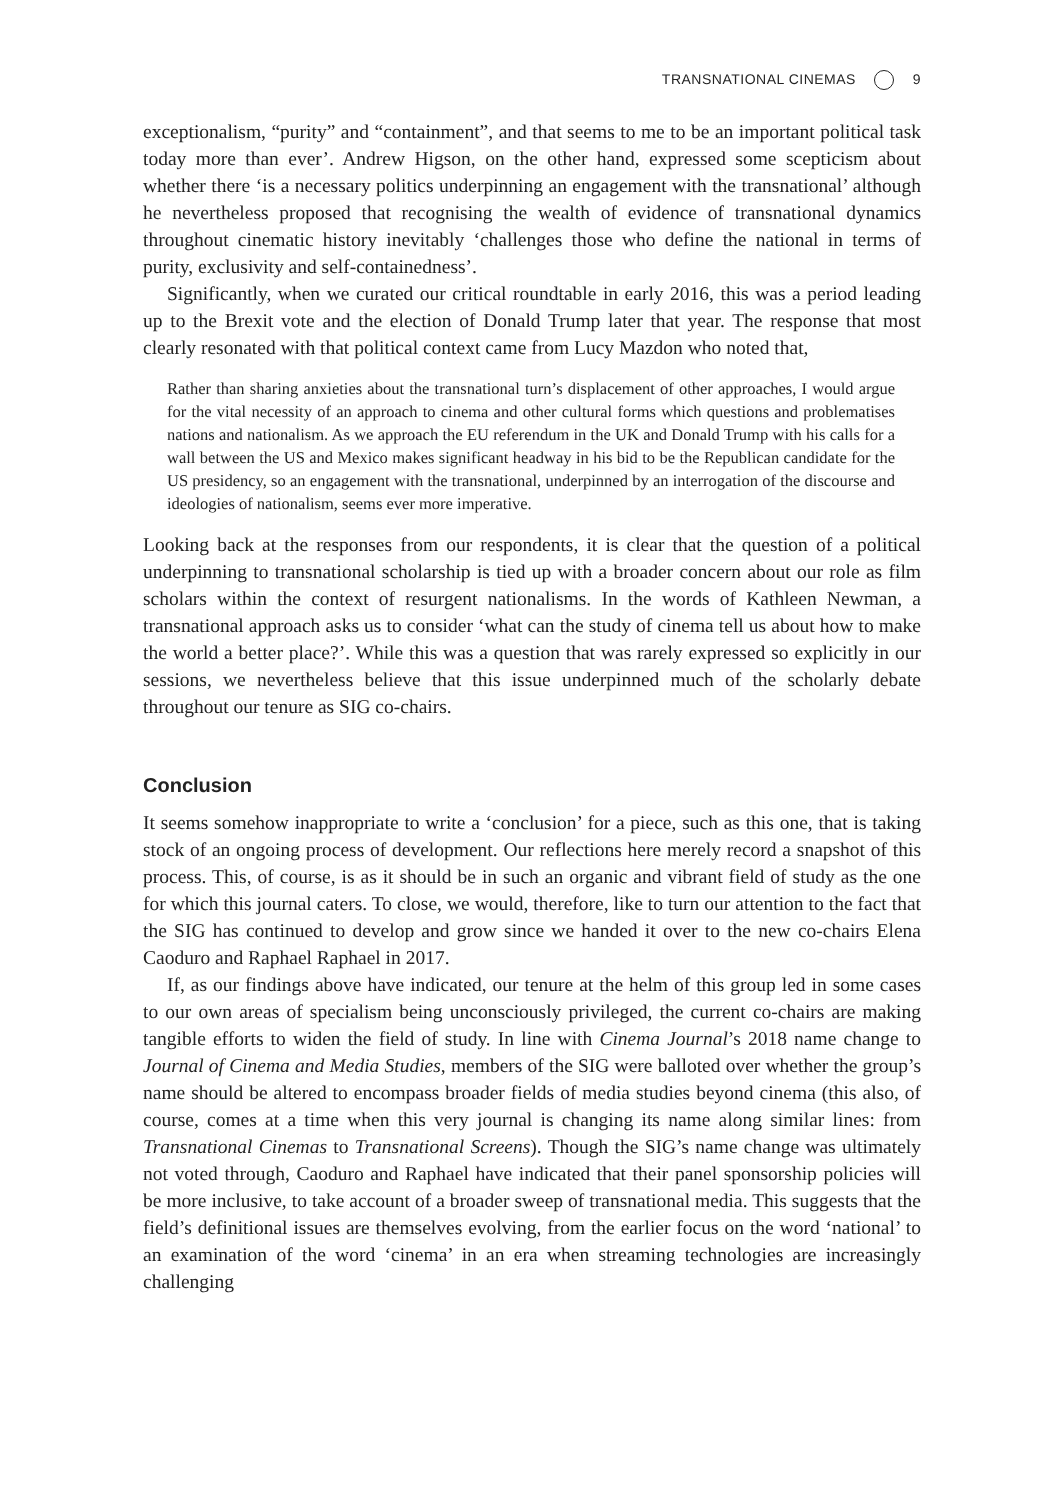TRANSNATIONAL CINEMAS 9
exceptionalism, “purity” and “containment”, and that seems to me to be an important political task today more than ever’. Andrew Higson, on the other hand, expressed some scepticism about whether there ‘is a necessary politics underpinning an engagement with the transnational’ although he nevertheless proposed that recognising the wealth of evidence of transnational dynamics throughout cinematic history inevitably ‘challenges those who define the national in terms of purity, exclusivity and self-containedness’.
Significantly, when we curated our critical roundtable in early 2016, this was a period leading up to the Brexit vote and the election of Donald Trump later that year. The response that most clearly resonated with that political context came from Lucy Mazdon who noted that,
Rather than sharing anxieties about the transnational turn’s displacement of other approaches, I would argue for the vital necessity of an approach to cinema and other cultural forms which questions and problematises nations and nationalism. As we approach the EU referendum in the UK and Donald Trump with his calls for a wall between the US and Mexico makes significant headway in his bid to be the Republican candidate for the US presidency, so an engagement with the transnational, underpinned by an interrogation of the discourse and ideologies of nationalism, seems ever more imperative.
Looking back at the responses from our respondents, it is clear that the question of a political underpinning to transnational scholarship is tied up with a broader concern about our role as film scholars within the context of resurgent nationalisms. In the words of Kathleen Newman, a transnational approach asks us to consider ‘what can the study of cinema tell us about how to make the world a better place?’. While this was a question that was rarely expressed so explicitly in our sessions, we nevertheless believe that this issue underpinned much of the scholarly debate throughout our tenure as SIG co-chairs.
Conclusion
It seems somehow inappropriate to write a ‘conclusion’ for a piece, such as this one, that is taking stock of an ongoing process of development. Our reflections here merely record a snapshot of this process. This, of course, is as it should be in such an organic and vibrant field of study as the one for which this journal caters. To close, we would, therefore, like to turn our attention to the fact that the SIG has continued to develop and grow since we handed it over to the new co-chairs Elena Caoduro and Raphael Raphael in 2017.
If, as our findings above have indicated, our tenure at the helm of this group led in some cases to our own areas of specialism being unconsciously privileged, the current co-chairs are making tangible efforts to widen the field of study. In line with Cinema Journal’s 2018 name change to Journal of Cinema and Media Studies, members of the SIG were balloted over whether the group’s name should be altered to encompass broader fields of media studies beyond cinema (this also, of course, comes at a time when this very journal is changing its name along similar lines: from Transnational Cinemas to Transnational Screens). Though the SIG’s name change was ultimately not voted through, Caoduro and Raphael have indicated that their panel sponsorship policies will be more inclusive, to take account of a broader sweep of transnational media. This suggests that the field’s definitional issues are themselves evolving, from the earlier focus on the word ‘national’ to an examination of the word ‘cinema’ in an era when streaming technologies are increasingly challenging